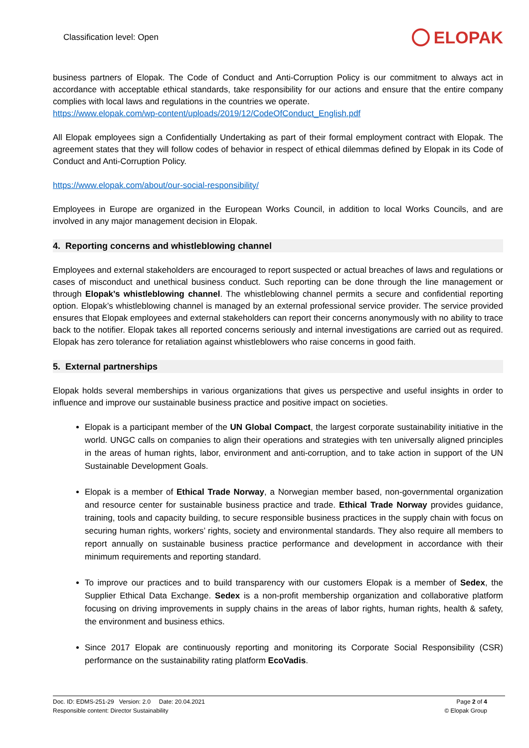Classification level: Open
ELOPAK
business partners of Elopak. The Code of Conduct and Anti-Corruption Policy is our commitment to always act in accordance with acceptable ethical standards, take responsibility for our actions and ensure that the entire company complies with local laws and regulations in the countries we operate.
https://www.elopak.com/wp-content/uploads/2019/12/CodeOfConduct_English.pdf
All Elopak employees sign a Confidentially Undertaking as part of their formal employment contract with Elopak. The agreement states that they will follow codes of behavior in respect of ethical dilemmas defined by Elopak in its Code of Conduct and Anti-Corruption Policy.
https://www.elopak.com/about/our-social-responsibility/
Employees in Europe are organized in the European Works Council, in addition to local Works Councils, and are involved in any major management decision in Elopak.
4. Reporting concerns and whistleblowing channel
Employees and external stakeholders are encouraged to report suspected or actual breaches of laws and regulations or cases of misconduct and unethical business conduct. Such reporting can be done through the line management or through Elopak’s whistleblowing channel. The whistleblowing channel permits a secure and confidential reporting option. Elopak’s whistleblowing channel is managed by an external professional service provider. The service provided ensures that Elopak employees and external stakeholders can report their concerns anonymously with no ability to trace back to the notifier. Elopak takes all reported concerns seriously and internal investigations are carried out as required. Elopak has zero tolerance for retaliation against whistleblowers who raise concerns in good faith.
5. External partnerships
Elopak holds several memberships in various organizations that gives us perspective and useful insights in order to influence and improve our sustainable business practice and positive impact on societies.
Elopak is a participant member of the UN Global Compact, the largest corporate sustainability initiative in the world. UNGC calls on companies to align their operations and strategies with ten universally aligned principles in the areas of human rights, labor, environment and anti-corruption, and to take action in support of the UN Sustainable Development Goals.
Elopak is a member of Ethical Trade Norway, a Norwegian member based, non-governmental organization and resource center for sustainable business practice and trade. Ethical Trade Norway provides guidance, training, tools and capacity building, to secure responsible business practices in the supply chain with focus on securing human rights, workers’ rights, society and environmental standards. They also require all members to report annually on sustainable business practice performance and development in accordance with their minimum requirements and reporting standard.
To improve our practices and to build transparency with our customers Elopak is a member of Sedex, the Supplier Ethical Data Exchange. Sedex is a non-profit membership organization and collaborative platform focusing on driving improvements in supply chains in the areas of labor rights, human rights, health & safety, the environment and business ethics.
Since 2017 Elopak are continuously reporting and monitoring its Corporate Social Responsibility (CSR) performance on the sustainability rating platform EcoVadis.
Doc. ID: EDMS-251-29 Version: 2.0 Date: 20.04.2021
Responsible content: Director Sustainability
Page 2 of 4
© Elopak Group